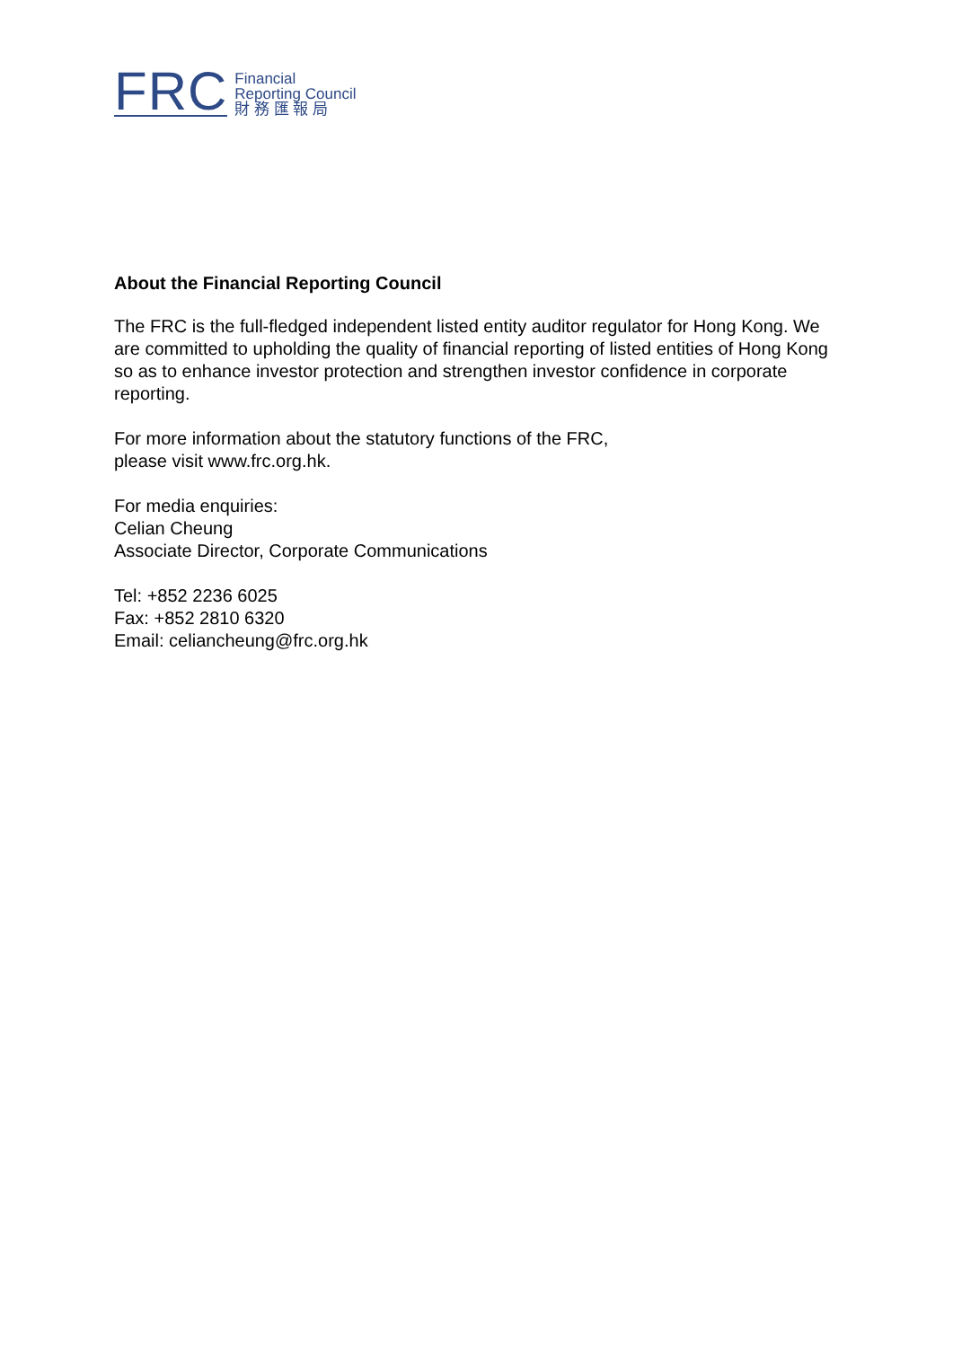FRC
Financial
Reporting Council
財 務 匯 報 局
About the Financial Reporting Council
The FRC is the full-fledged independent listed entity auditor regulator for Hong Kong. We are committed to upholding the quality of financial reporting of listed entities of Hong Kong so as to enhance investor protection and strengthen investor confidence in corporate reporting.
For more information about the statutory functions of the FRC,
please visit www.frc.org.hk.
For media enquiries:
Celian Cheung
Associate Director, Corporate Communications
Tel: +852 2236 6025
Fax: +852 2810 6320
Email: celiancheung@frc.org.hk